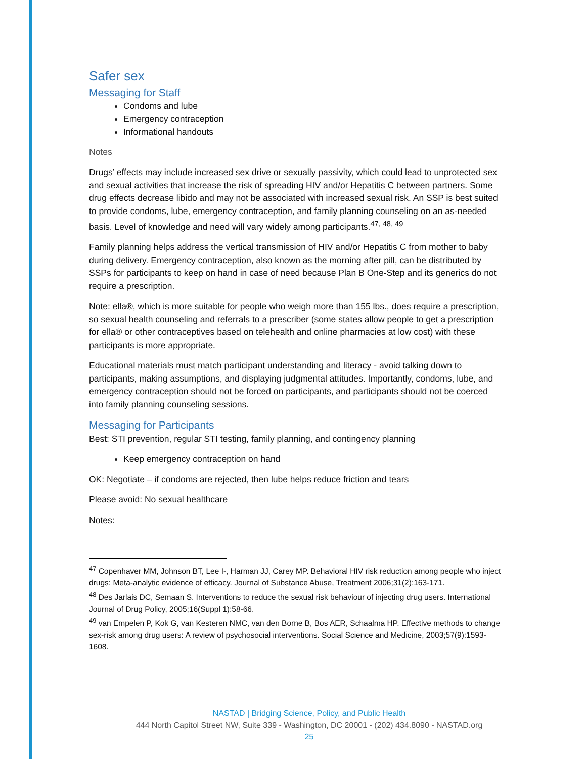Safer sex
Messaging for Staff
Condoms and lube
Emergency contraception
Informational handouts
Notes
Drugs’ effects may include increased sex drive or sexually passivity, which could lead to unprotected sex and sexual activities that increase the risk of spreading HIV and/or Hepatitis C between partners. Some drug effects decrease libido and may not be associated with increased sexual risk. An SSP is best suited to provide condoms, lube, emergency contraception, and family planning counseling on an as-needed basis. Level of knowledge and need will vary widely among participants.<sup>47, 48, 49</sup>
Family planning helps address the vertical transmission of HIV and/or Hepatitis C from mother to baby during delivery. Emergency contraception, also known as the morning after pill, can be distributed by SSPs for participants to keep on hand in case of need because Plan B One-Step and its generics do not require a prescription.
Note: ella®, which is more suitable for people who weigh more than 155 lbs., does require a prescription, so sexual health counseling and referrals to a prescriber (some states allow people to get a prescription for ella® or other contraceptives based on telehealth and online pharmacies at low cost) with these participants is more appropriate.
Educational materials must match participant understanding and literacy - avoid talking down to participants, making assumptions, and displaying judgmental attitudes. Importantly, condoms, lube, and emergency contraception should not be forced on participants, and participants should not be coerced into family planning counseling sessions.
Messaging for Participants
Best: STI prevention, regular STI testing, family planning, and contingency planning
Keep emergency contraception on hand
OK: Negotiate – if condoms are rejected, then lube helps reduce friction and tears
Please avoid: No sexual healthcare
Notes:
<sup>47</sup> Copenhaver MM, Johnson BT, Lee I-, Harman JJ, Carey MP. Behavioral HIV risk reduction among people who inject drugs: Meta-analytic evidence of efficacy. Journal of Substance Abuse, Treatment 2006;31(2):163-171.
<sup>48</sup> Des Jarlais DC, Semaan S. Interventions to reduce the sexual risk behaviour of injecting drug users. International Journal of Drug Policy, 2005;16(Suppl 1):58-66.
<sup>49</sup> van Empelen P, Kok G, van Kesteren NMC, van den Borne B, Bos AER, Schaalma HP. Effective methods to change sex-risk among drug users: A review of psychosocial interventions. Social Science and Medicine, 2003;57(9):1593-1608.
NASTAD | Bridging Science, Policy, and Public Health
444 North Capitol Street NW, Suite 339 - Washington, DC 20001 - (202) 434.8090 - NASTAD.org
25